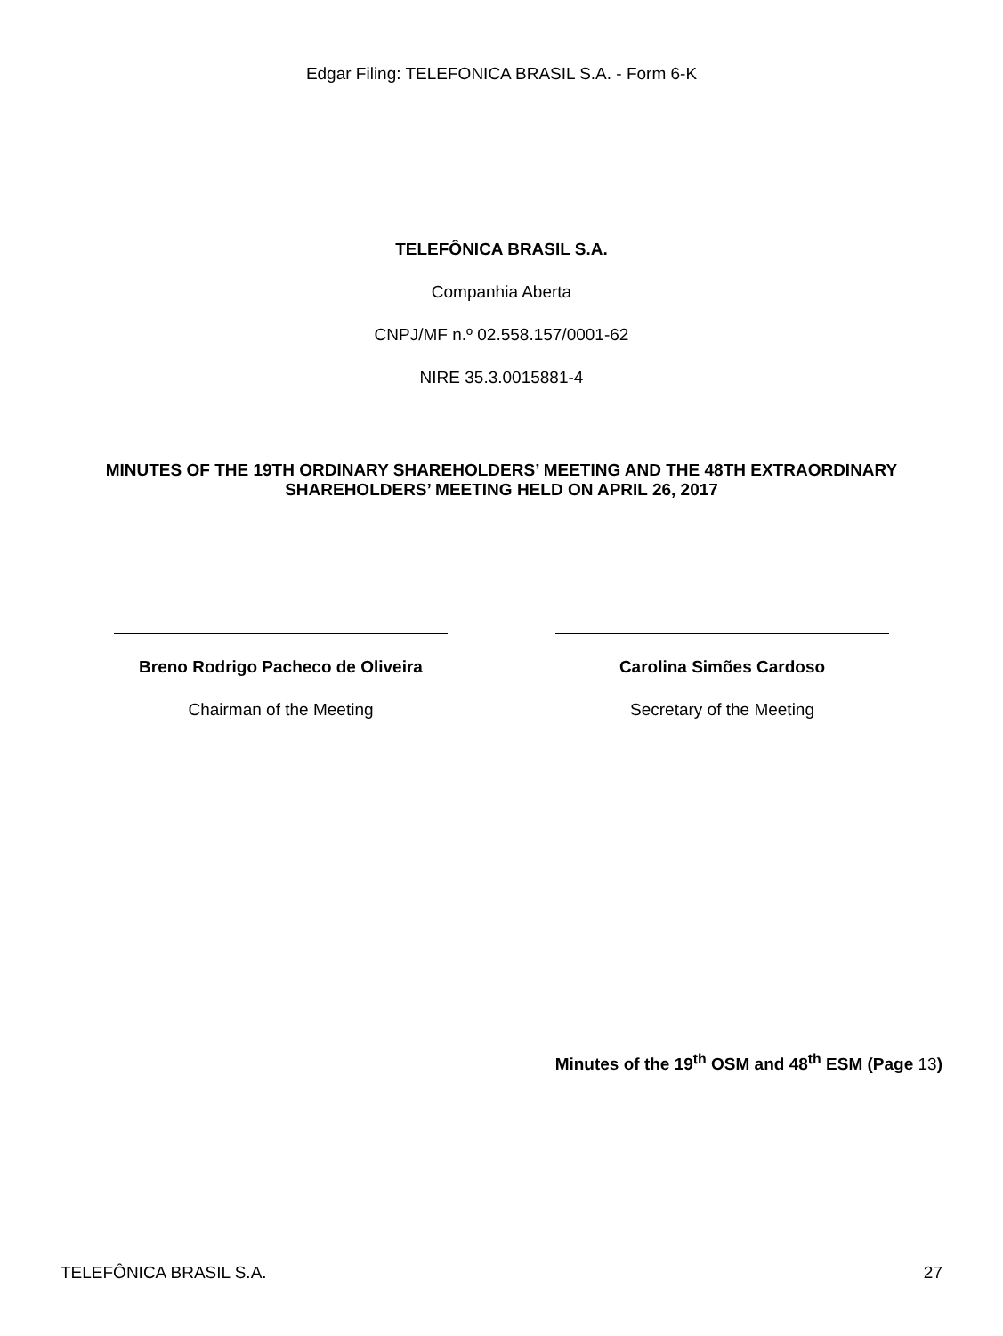Edgar Filing: TELEFONICA BRASIL S.A. - Form 6-K
TELEFÔNICA BRASIL S.A.
Companhia Aberta
CNPJ/MF n.º 02.558.157/0001-62
NIRE 35.3.0015881-4
MINUTES OF THE 19TH ORDINARY SHAREHOLDERS’ MEETING AND THE 48TH EXTRAORDINARY SHAREHOLDERS’ MEETING HELD ON APRIL 26, 2017
Breno Rodrigo Pacheco de Oliveira
Chairman of the Meeting
Carolina Simões Cardoso
Secretary of the Meeting
Minutes of the 19<sup>th</sup> OSM and 48<sup>th</sup> ESM (Page 13)
TELEFÔNICA BRASIL S.A. 27